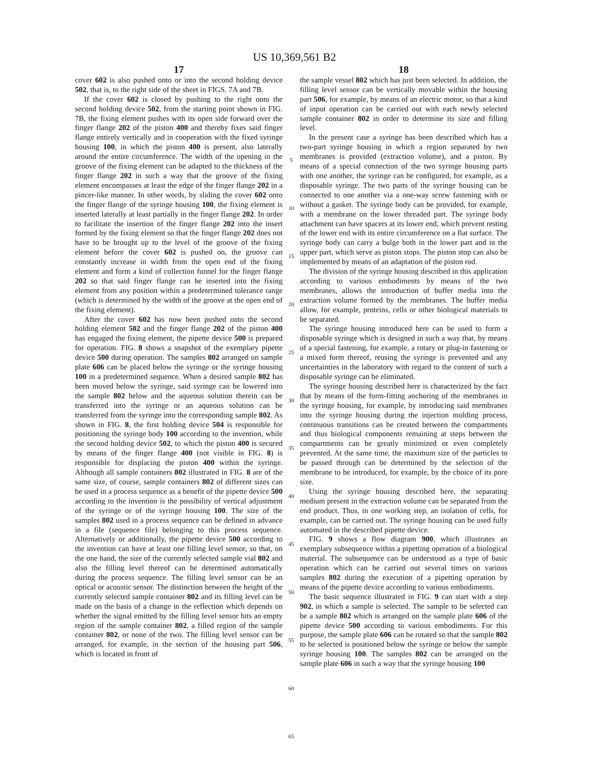US 10,369,561 B2
17
cover 602 is also pushed onto or into the second holding device 502, that is, to the right side of the sheet in FIGS. 7A and 7B.
If the cover 602 is closed by pushing to the right onto the second holding device 502, from the starting point shown in FIG. 7B, the fixing element pushes with its open side forward over the finger flange 202 of the piston 400 and thereby fixes said finger flange entirely vertically and in cooperation with the fixed syringe housing 100, in which the piston 400 is present, also laterally around the entire circumference. The width of the opening in the groove of the fixing element can be adapted to the thickness of the finger flange 202 in such a way that the groove of the fixing element encompasses at least the edge of the finger flange 202 in a pincer-like manner. In other words, by sliding the cover 602 onto the finger flange of the syringe housing 100, the fixing element is inserted laterally at least partially in the finger flange 202. In order to facilitate the insertion of the finger flange 202 into the insert formed by the fixing element so that the finger flange 202 does not have to be brought up to the level of the groove of the fixing element before the cover 602 is pushed on, the groove can constantly increase in width from the open end of the fixing element and form a kind of collection funnel for the finger flange 202 so that said finger flange can be inserted into the fixing element from any position within a predetermined tolerance range (which is determined by the width of the groove at the open end of the fixing element).
After the cover 602 has now been pushed onto the second holding element 502 and the finger flange 202 of the piston 400 has engaged the fixing element, the pipette device 500 is prepared for operation. FIG. 8 shows a snapshot of the exemplary pipette device 500 during operation. The samples 802 arranged on sample plate 606 can be placed below the syringe or the syringe housing 100 in a predetermined sequence. When a desired sample 802 has been moved below the syringe, said syringe can be lowered into the sample 802 below and the aqueous solution therein can be transferred into the syringe or an aqueous solution can be transferred from the syringe into the corresponding sample 802. As shown in FIG. 8, the first holding device 504 is responsible for positioning the syringe body 100 according to the invention, while the second holding device 502, to which the piston 400 is secured by means of the finger flange 400 (not visible in FIG. 8) is responsible for displacing the piston 400 within the syringe. Although all sample containers 802 illustrated in FIG. 8 are of the same size, of course, sample containers 802 of different sizes can be used in a process sequence as a benefit of the pipette device 500 according to the invention is the possibility of vertical adjustment of the syringe or of the syringe housing 100. The size of the samples 802 used in a process sequence can be defined in advance in a file (sequence file) belonging to this process sequence. Alternatively or additionally, the pipette device 500 according to the invention can have at least one filling level sensor, so that, on the one hand, the size of the currently selected sample vial 802 and also the filling level thereof can be determined automatically during the process sequence. The filling level sensor can be an optical or acoustic sensor. The distinction between the height of the currently selected sample container 802 and its filling level can be made on the basis of a change in the reflection which depends on whether the signal emitted by the filling level sensor hits an empty region of the sample container 802, a filled region of the sample container 802, or none of the two. The filling level sensor can be arranged, for example, in the section of the housing part 506, which is located in front of
5
10
15
20
25
30
35
40
45
50
55
60
65
18
the sample vessel 802 which has just been selected. In addition, the filling level sensor can be vertically movable within the housing part 506, for example, by means of an electric motor, so that a kind of input operation can be carried out with each newly selected sample container 802 in order to determine its size and filling level.
In the present case a syringe has been described which has a two-part syringe housing in which a region separated by two membranes is provided (extraction volume), and a piston. By means of a special connection of the two syringe housing parts with one another, the syringe can be configured, for example, as a disposable syringe. The two parts of the syringe housing can be connected to one another via a one-way screw fastening with or without a gasket. The syringe body can be provided, for example, with a membrane on the lower threaded part. The syringe body attachment can have spacers at its lower end, which prevent resting of the lower end with its entire circumference on a flat surface. The syringe body can carry a bulge both in the lower part and in the upper part, which serve as piston stops. The piston stop can also be implemented by means of an adaptation of the piston rod.
The division of the syringe housing described in this application according to various embodiments by means of the two membranes, allows the introduction of buffer media into the extraction volume formed by the membranes. The buffer media allow, for example, proteins, cells or other biological materials to be separated.
The syringe housing introduced here can be used to form a disposable syringe which is designed in such a way that, by means of a special fastening, for example, a rotary or plug-in fastening or a mixed form thereof, reusing the syringe is prevented and any uncertainties in the laboratory with regard to the content of such a disposable syringe can be eliminated.
The syringe housing described here is characterized by the fact that by means of the form-fitting anchoring of the membranes in the syringe housing, for example, by introducing said membranes into the syringe housing during the injection molding process, continuous transitions can be created between the compartments and thus biological components remaining at steps between the compartments can be greatly minimized or even completely prevented. At the same time, the maximum size of the particles to be passed through can be determined by the selection of the membrane to be introduced, for example, by the choice of its pore size.
Using the syringe housing described here, the separating medium present in the extraction volume can be separated from the end product. Thus, in one working step, an isolation of cells, for example, can be carried out. The syringe housing can be used fully automated in the described pipette device.
FIG. 9 shows a flow diagram 900, which illustrates an exemplary subsequence within a pipetting operation of a biological material. The subsequence can be understood as a type of basic operation which can be carried out several times on various samples 802 during the execution of a pipetting operation by means of the pipette device according to various embodiments.
The basic sequence illustrated in FIG. 9 can start with a step 902, in which a sample is selected. The sample to be selected can be a sample 802 which is arranged on the sample plate 606 of the pipette device 500 according to various embodiments. For this purpose, the sample plate 606 can be rotated so that the sample 802 to be selected is positioned below the syringe or below the sample syringe housing 100. The samples 802 can be arranged on the sample plate 606 in such a way that the syringe housing 100